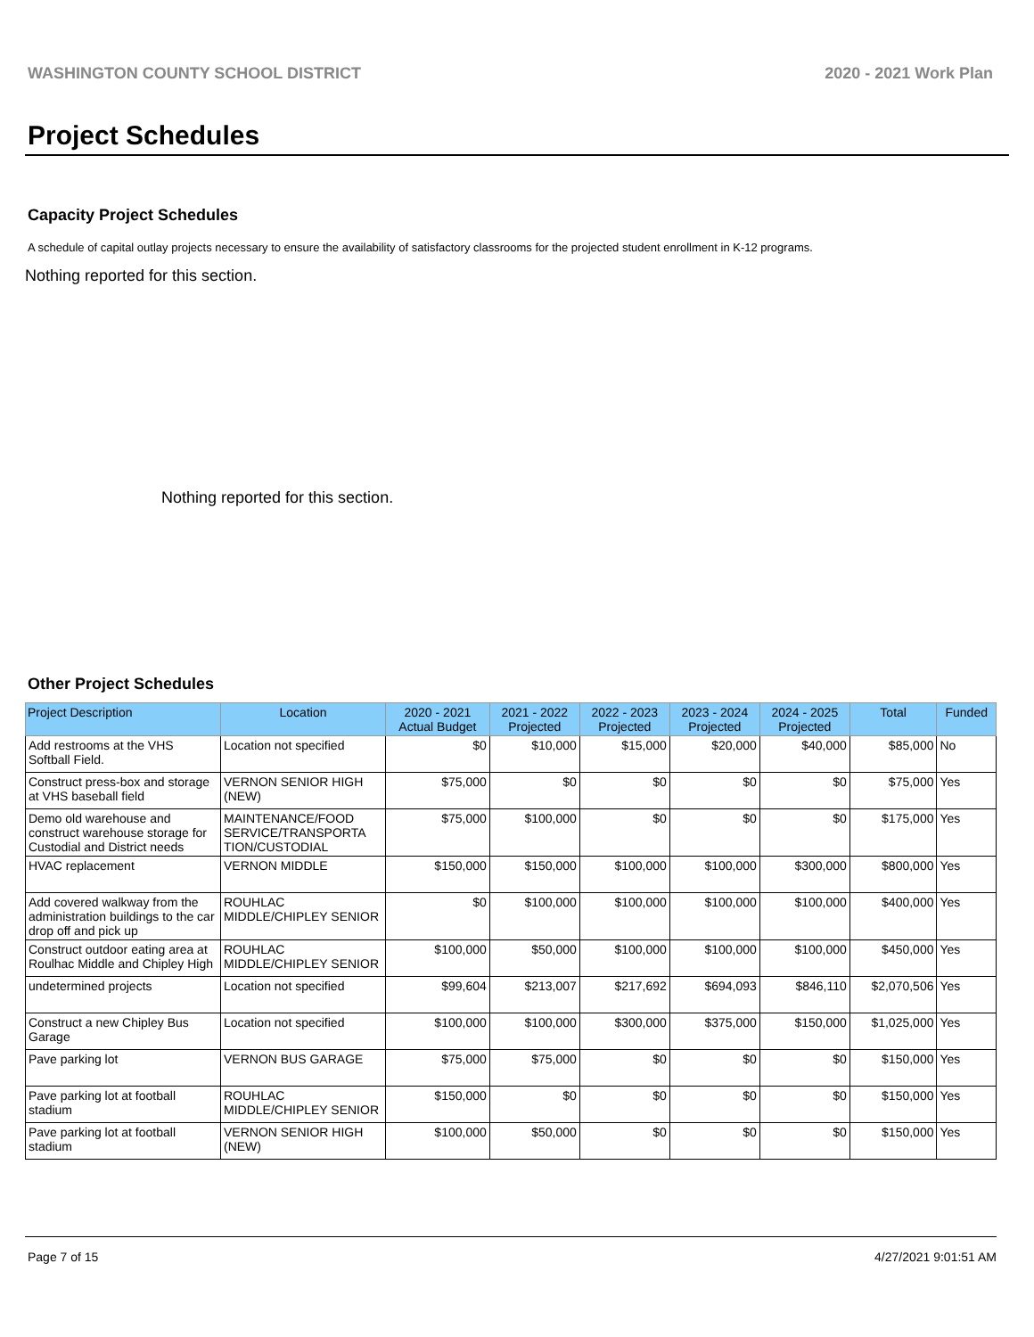WASHINGTON COUNTY SCHOOL DISTRICT 2020 - 2021 Work Plan
Project Schedules
Capacity Project Schedules
A schedule of capital outlay projects necessary to ensure the availability of satisfactory classrooms for the projected student enrollment in K-12 programs.
Nothing reported for this section.
Nothing reported for this section.
Other Project Schedules
| Project Description | Location | 2020 - 2021 Actual Budget | 2021 - 2022 Projected | 2022 - 2023 Projected | 2023 - 2024 Projected | 2024 - 2025 Projected | Total | Funded |
| --- | --- | --- | --- | --- | --- | --- | --- | --- |
| Add restrooms at the VHS Softball Field. | Location not specified | $0 | $10,000 | $15,000 | $20,000 | $40,000 | $85,000 | No |
| Construct press-box and storage at VHS baseball field | VERNON SENIOR HIGH (NEW) | $75,000 | $0 | $0 | $0 | $0 | $75,000 | Yes |
| Demo old warehouse and construct warehouse storage for Custodial and District needs | MAINTENANCE/FOOD SERVICE/TRANSPORTA TION/CUSTODIAL | $75,000 | $100,000 | $0 | $0 | $0 | $175,000 | Yes |
| HVAC replacement | VERNON MIDDLE | $150,000 | $150,000 | $100,000 | $100,000 | $300,000 | $800,000 | Yes |
| Add covered walkway from the administration buildings to the car drop off and pick up | ROUHLAC MIDDLE/CHIPLEY SENIOR | $0 | $100,000 | $100,000 | $100,000 | $100,000 | $400,000 | Yes |
| Construct outdoor eating area at Roulhac Middle and Chipley High | ROUHLAC MIDDLE/CHIPLEY SENIOR | $100,000 | $50,000 | $100,000 | $100,000 | $100,000 | $450,000 | Yes |
| undetermined projects | Location not specified | $99,604 | $213,007 | $217,692 | $694,093 | $846,110 | $2,070,506 | Yes |
| Construct a new Chipley Bus Garage | Location not specified | $100,000 | $100,000 | $300,000 | $375,000 | $150,000 | $1,025,000 | Yes |
| Pave parking lot | VERNON BUS GARAGE | $75,000 | $75,000 | $0 | $0 | $0 | $150,000 | Yes |
| Pave parking lot at football stadium | ROUHLAC MIDDLE/CHIPLEY SENIOR | $150,000 | $0 | $0 | $0 | $0 | $150,000 | Yes |
| Pave parking lot at football stadium | VERNON SENIOR HIGH (NEW) | $100,000 | $50,000 | $0 | $0 | $0 | $150,000 | Yes |
Page 7 of 15 4/27/2021 9:01:51 AM